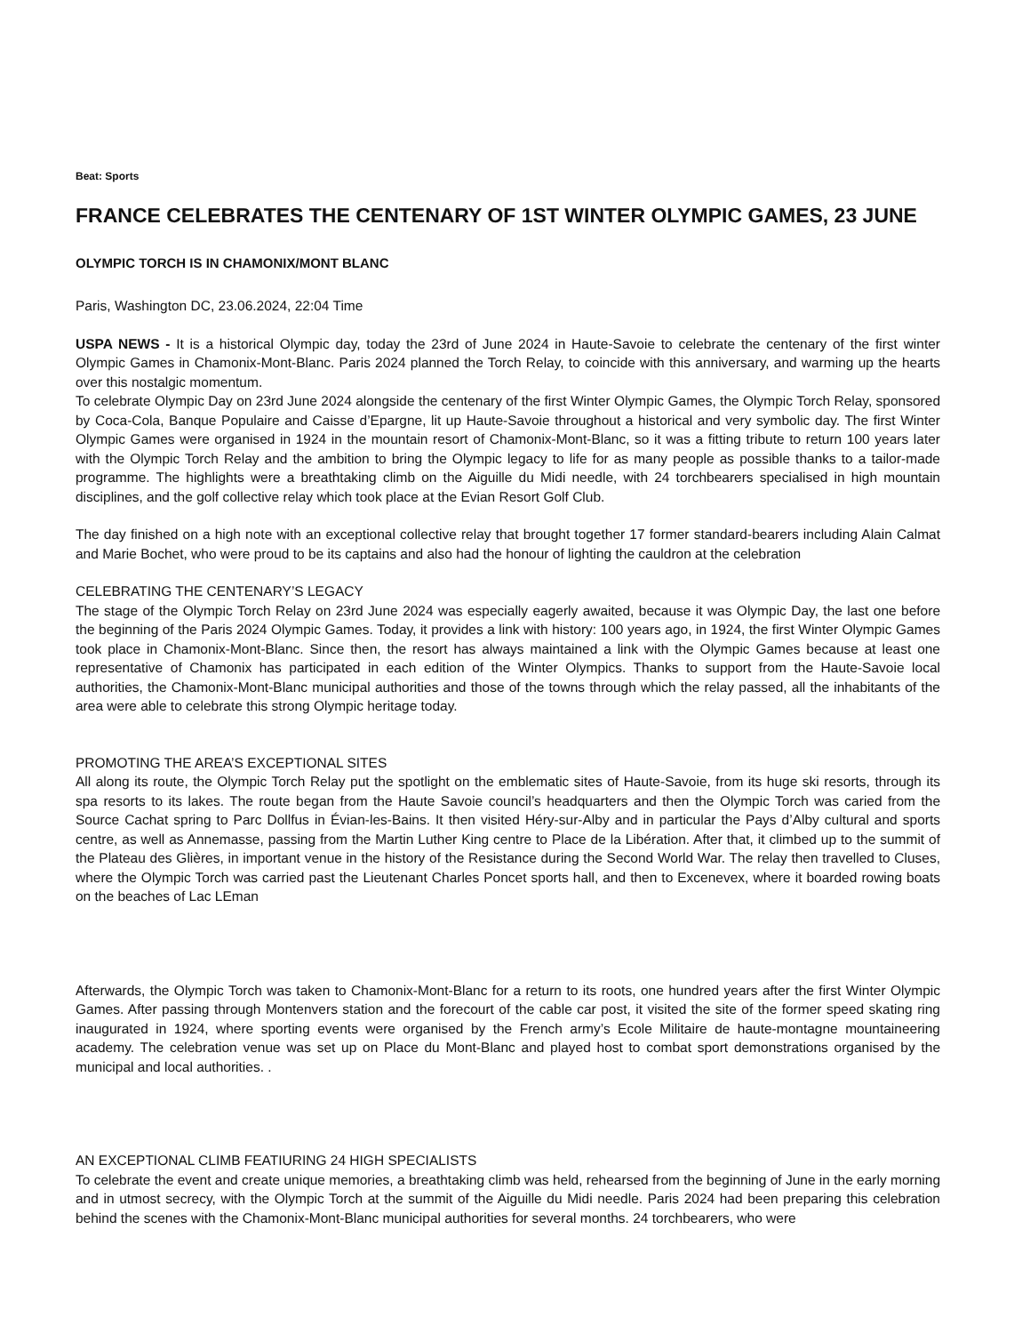Beat: Sports
FRANCE CELEBRATES THE CENTENARY OF 1ST WINTER OLYMPIC GAMES, 23 JUNE
OLYMPIC TORCH IS IN CHAMONIX/MONT BLANC
Paris, Washington DC, 23.06.2024, 22:04 Time
USPA NEWS - It is a historical Olympic day, today the 23rd of June 2024 in Haute-Savoie to celebrate the centenary of the first winter Olympic Games in Chamonix-Mont-Blanc. Paris 2024 planned the Torch Relay, to coincide with this anniversary, and warming up the hearts over this nostalgic momentum.
To celebrate Olympic Day on 23rd June 2024 alongside the centenary of the first Winter Olympic Games, the Olympic Torch Relay, sponsored by Coca-Cola, Banque Populaire and Caisse d’Epargne, lit up Haute-Savoie throughout a historical and very symbolic day. The first Winter Olympic Games were organised in 1924 in the mountain resort of Chamonix-Mont-Blanc, so it was a fitting tribute to return 100 years later with the Olympic Torch Relay and the ambition to bring the Olympic legacy to life for as many people as possible thanks to a tailor-made programme. The highlights were a breathtaking climb on the Aiguille du Midi needle, with 24 torchbearers specialised in high mountain disciplines, and the golf collective relay which took place at the Evian Resort Golf Club.
The day finished on a high note with an exceptional collective relay that brought together 17 former standard-bearers including Alain Calmat and Marie Bochet, who were proud to be its captains and also had the honour of lighting the cauldron at the celebration
CELEBRATING THE CENTENARY’S LEGACY
The stage of the Olympic Torch Relay on 23rd June 2024 was especially eagerly awaited, because it was Olympic Day, the last one before the beginning of the Paris 2024 Olympic Games. Today, it provides a link with history: 100 years ago, in 1924, the first Winter Olympic Games took place in Chamonix-Mont-Blanc. Since then, the resort has always maintained a link with the Olympic Games because at least one representative of Chamonix has participated in each edition of the Winter Olympics. Thanks to support from the Haute-Savoie local authorities, the Chamonix-Mont-Blanc municipal authorities and those of the towns through which the relay passed, all the inhabitants of the area were able to celebrate this strong Olympic heritage today.
PROMOTING THE AREA’S EXCEPTIONAL SITES
All along its route, the Olympic Torch Relay put the spotlight on the emblematic sites of Haute-Savoie, from its huge ski resorts, through its spa resorts to its lakes. The route began from the Haute Savoie council’s headquarters and then the Olympic Torch was caried from the Source Cachat spring to Parc Dollfus in Évian-les-Bains. It then visited Héry-sur-Alby and in particular the Pays d’Alby cultural and sports centre, as well as Annemasse, passing from the Martin Luther King centre to Place de la Libération. After that, it climbed up to the summit of the Plateau des Glières, in important venue in the history of the Resistance during the Second World War. The relay then travelled to Cluses, where the Olympic Torch was carried past the Lieutenant Charles Poncet sports hall, and then to Excenevex, where it boarded rowing boats on the beaches of Lac LEman
Afterwards, the Olympic Torch was taken to Chamonix-Mont-Blanc for a return to its roots, one hundred years after the first Winter Olympic Games. After passing through Montenvers station and the forecourt of the cable car post, it visited the site of the former speed skating ring inaugurated in 1924, where sporting events were organised by the French army’s Ecole Militaire de haute-montagne mountaineering academy. The celebration venue was set up on Place du Mont-Blanc and played host to combat sport demonstrations organised by the municipal and local authorities. .
AN EXCEPTIONAL CLIMB FEATIURING 24 HIGH SPECIALISTS
To celebrate the event and create unique memories, a breathtaking climb was held, rehearsed from the beginning of June in the early morning and in utmost secrecy, with the Olympic Torch at the summit of the Aiguille du Midi needle. Paris 2024 had been preparing this celebration behind the scenes with the Chamonix-Mont-Blanc municipal authorities for several months. 24 torchbearers, who were